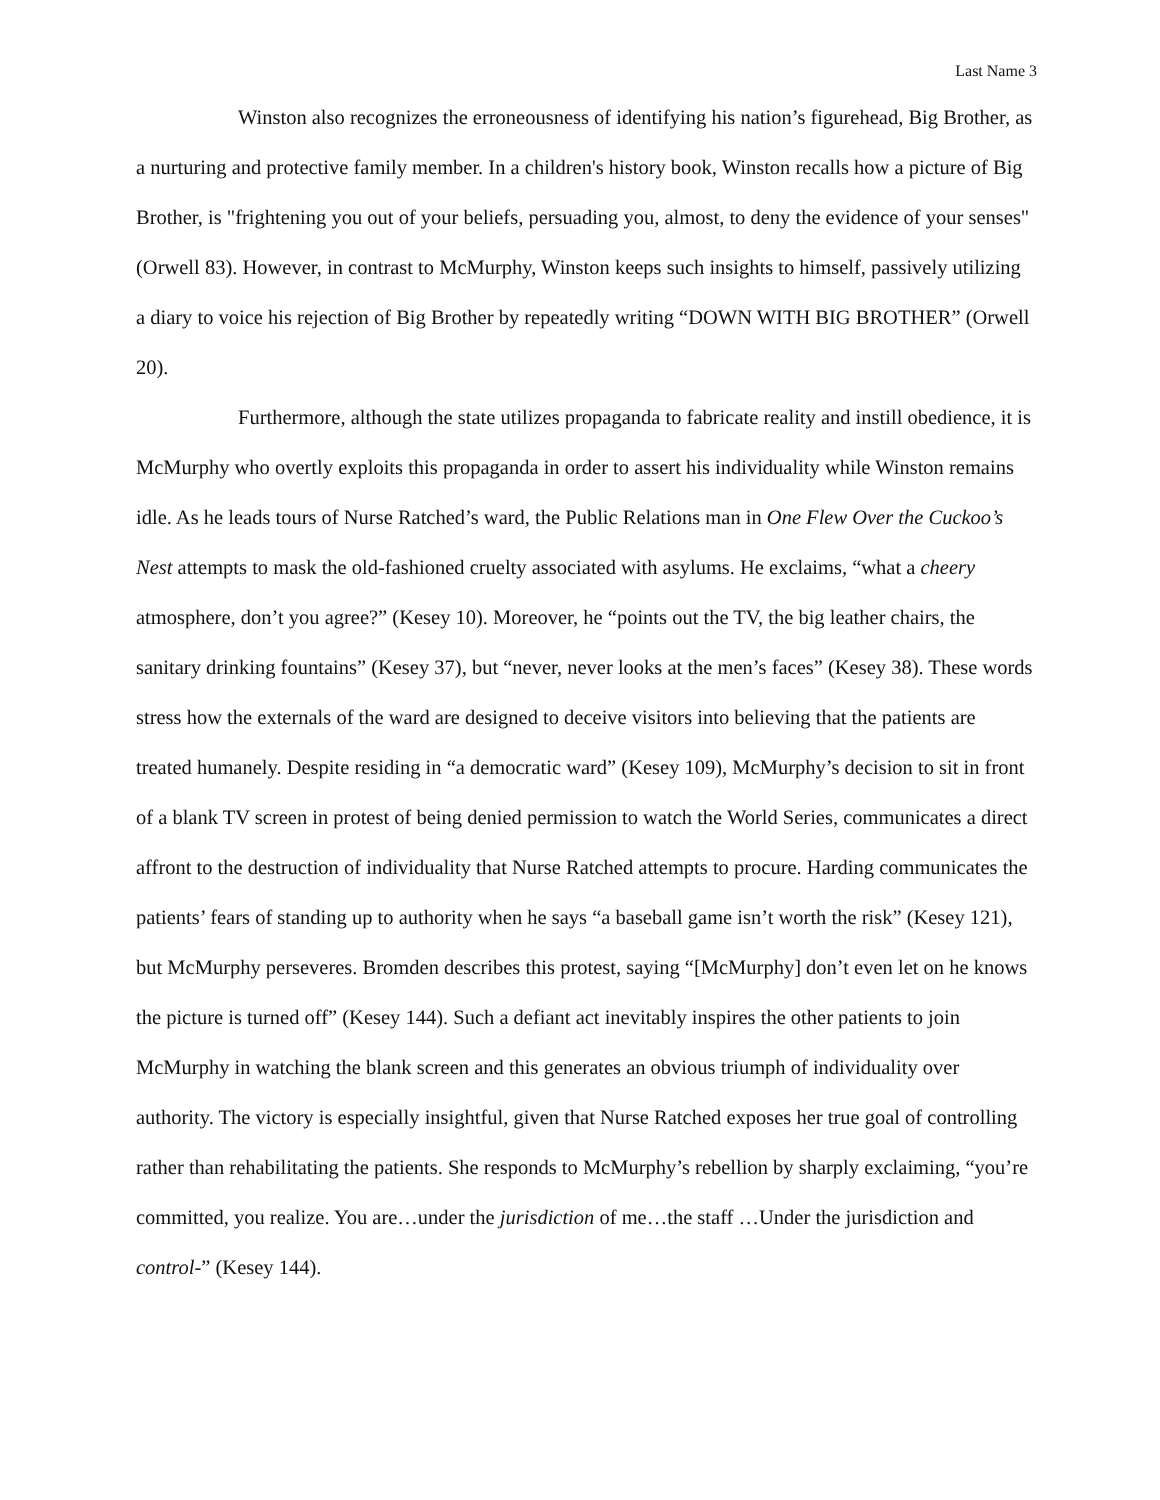Last Name 3
Winston also recognizes the erroneousness of identifying his nation’s figurehead, Big Brother, as a nurturing and protective family member. In a children's history book, Winston recalls how a picture of Big Brother, is "frightening you out of your beliefs, persuading you, almost, to deny the evidence of your senses" (Orwell 83). However, in contrast to McMurphy, Winston keeps such insights to himself, passively utilizing a diary to voice his rejection of Big Brother by repeatedly writing “DOWN WITH BIG BROTHER” (Orwell 20).
Furthermore, although the state utilizes propaganda to fabricate reality and instill obedience, it is McMurphy who overtly exploits this propaganda in order to assert his individuality while Winston remains idle. As he leads tours of Nurse Ratched’s ward, the Public Relations man in One Flew Over the Cuckoo’s Nest attempts to mask the old-fashioned cruelty associated with asylums. He exclaims, “what a cheery atmosphere, don’t you agree?” (Kesey 10). Moreover, he “points out the TV, the big leather chairs, the sanitary drinking fountains” (Kesey 37), but “never, never looks at the men’s faces” (Kesey 38). These words stress how the externals of the ward are designed to deceive visitors into believing that the patients are treated humanely. Despite residing in “a democratic ward” (Kesey 109), McMurphy’s decision to sit in front of a blank TV screen in protest of being denied permission to watch the World Series, communicates a direct affront to the destruction of individuality that Nurse Ratched attempts to procure. Harding communicates the patients’ fears of standing up to authority when he says “a baseball game isn’t worth the risk” (Kesey 121), but McMurphy perseveres. Bromden describes this protest, saying “[McMurphy] don’t even let on he knows the picture is turned off” (Kesey 144). Such a defiant act inevitably inspires the other patients to join McMurphy in watching the blank screen and this generates an obvious triumph of individuality over authority. The victory is especially insightful, given that Nurse Ratched exposes her true goal of controlling rather than rehabilitating the patients. She responds to McMurphy’s rebellion by sharply exclaiming, “you’re committed, you realize. You are…under the jurisdiction of me…the staff …Under the jurisdiction and control-” (Kesey 144).